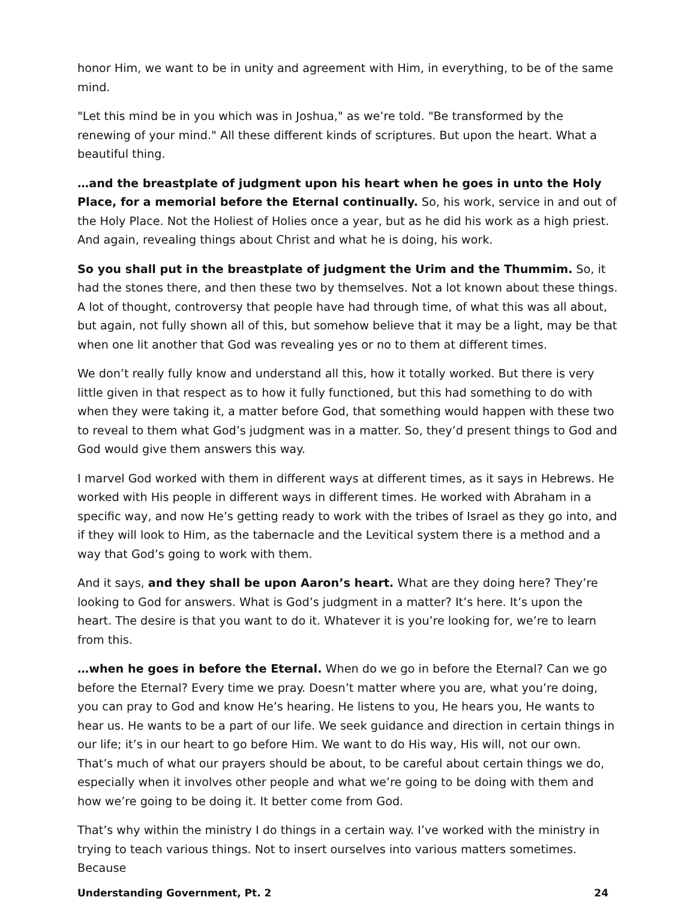honor Him, we want to be in unity and agreement with Him, in everything, to be of the same mind.
"Let this mind be in you which was in Joshua," as we’re told. "Be transformed by the renewing of your mind." All these different kinds of scriptures. But upon the heart. What a beautiful thing.
…and the breastplate of judgment upon his heart when he goes in unto the Holy Place, for a memorial before the Eternal continually. So, his work, service in and out of the Holy Place. Not the Holiest of Holies once a year, but as he did his work as a high priest. And again, revealing things about Christ and what he is doing, his work.
So you shall put in the breastplate of judgment the Urim and the Thummim. So, it had the stones there, and then these two by themselves. Not a lot known about these things. A lot of thought, controversy that people have had through time, of what this was all about, but again, not fully shown all of this, but somehow believe that it may be a light, may be that when one lit another that God was revealing yes or no to them at different times.
We don’t really fully know and understand all this, how it totally worked. But there is very little given in that respect as to how it fully functioned, but this had something to do with when they were taking it, a matter before God, that something would happen with these two to reveal to them what God’s judgment was in a matter. So, they’d present things to God and God would give them answers this way.
I marvel God worked with them in different ways at different times, as it says in Hebrews. He worked with His people in different ways in different times. He worked with Abraham in a specific way, and now He’s getting ready to work with the tribes of Israel as they go into, and if they will look to Him, as the tabernacle and the Levitical system there is a method and a way that God’s going to work with them.
And it says, and they shall be upon Aaron’s heart. What are they doing here? They’re looking to God for answers. What is God’s judgment in a matter? It’s here. It’s upon the heart. The desire is that you want to do it. Whatever it is you’re looking for, we’re to learn from this.
…when he goes in before the Eternal. When do we go in before the Eternal? Can we go before the Eternal? Every time we pray. Doesn’t matter where you are, what you’re doing, you can pray to God and know He’s hearing. He listens to you, He hears you, He wants to hear us. He wants to be a part of our life. We seek guidance and direction in certain things in our life; it’s in our heart to go before Him. We want to do His way, His will, not our own. That’s much of what our prayers should be about, to be careful about certain things we do, especially when it involves other people and what we’re going to be doing with them and how we’re going to be doing it. It better come from God.
That’s why within the ministry I do things in a certain way. I’ve worked with the ministry in trying to teach various things. Not to insert ourselves into various matters sometimes. Because
Understanding Government, Pt. 2 24